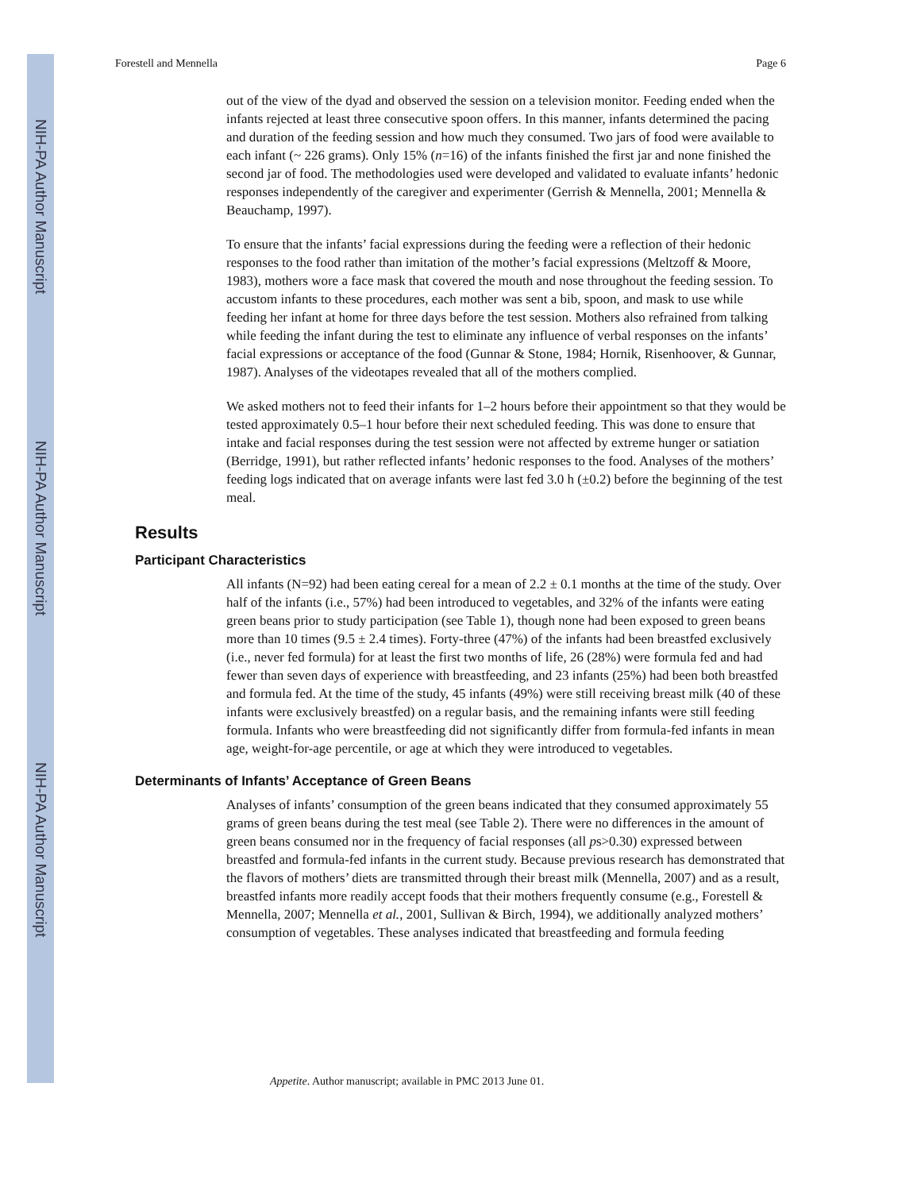NIH-PA Author Manuscript
NIH-PA Author Manuscript
NIH-PA Author Manuscript
Forestell and Mennella Page 6
out of the view of the dyad and observed the session on a television monitor. Feeding ended when the infants rejected at least three consecutive spoon offers. In this manner, infants determined the pacing and duration of the feeding session and how much they consumed. Two jars of food were available to each infant (~ 226 grams). Only 15% (n=16) of the infants finished the first jar and none finished the second jar of food. The methodologies used were developed and validated to evaluate infants’ hedonic responses independently of the caregiver and experimenter (Gerrish & Mennella, 2001; Mennella & Beauchamp, 1997).
To ensure that the infants’ facial expressions during the feeding were a reflection of their hedonic responses to the food rather than imitation of the mother’s facial expressions (Meltzoff & Moore, 1983), mothers wore a face mask that covered the mouth and nose throughout the feeding session. To accustom infants to these procedures, each mother was sent a bib, spoon, and mask to use while feeding her infant at home for three days before the test session. Mothers also refrained from talking while feeding the infant during the test to eliminate any influence of verbal responses on the infants’ facial expressions or acceptance of the food (Gunnar & Stone, 1984; Hornik, Risenhoover, & Gunnar, 1987). Analyses of the videotapes revealed that all of the mothers complied.
We asked mothers not to feed their infants for 1–2 hours before their appointment so that they would be tested approximately 0.5–1 hour before their next scheduled feeding. This was done to ensure that intake and facial responses during the test session were not affected by extreme hunger or satiation (Berridge, 1991), but rather reflected infants’ hedonic responses to the food. Analyses of the mothers’ feeding logs indicated that on average infants were last fed 3.0 h (±0.2) before the beginning of the test meal.
Results
Participant Characteristics
All infants (N=92) had been eating cereal for a mean of 2.2 ± 0.1 months at the time of the study. Over half of the infants (i.e., 57%) had been introduced to vegetables, and 32% of the infants were eating green beans prior to study participation (see Table 1), though none had been exposed to green beans more than 10 times (9.5 ± 2.4 times). Forty-three (47%) of the infants had been breastfed exclusively (i.e., never fed formula) for at least the first two months of life, 26 (28%) were formula fed and had fewer than seven days of experience with breastfeeding, and 23 infants (25%) had been both breastfed and formula fed. At the time of the study, 45 infants (49%) were still receiving breast milk (40 of these infants were exclusively breastfed) on a regular basis, and the remaining infants were still feeding formula. Infants who were breastfeeding did not significantly differ from formula-fed infants in mean age, weight-for-age percentile, or age at which they were introduced to vegetables.
Determinants of Infants’ Acceptance of Green Beans
Analyses of infants’ consumption of the green beans indicated that they consumed approximately 55 grams of green beans during the test meal (see Table 2). There were no differences in the amount of green beans consumed nor in the frequency of facial responses (all ps>0.30) expressed between breastfed and formula-fed infants in the current study. Because previous research has demonstrated that the flavors of mothers’ diets are transmitted through their breast milk (Mennella, 2007) and as a result, breastfed infants more readily accept foods that their mothers frequently consume (e.g., Forestell & Mennella, 2007; Mennella et al., 2001, Sullivan & Birch, 1994), we additionally analyzed mothers’ consumption of vegetables. These analyses indicated that breastfeeding and formula feeding
Appetite. Author manuscript; available in PMC 2013 June 01.